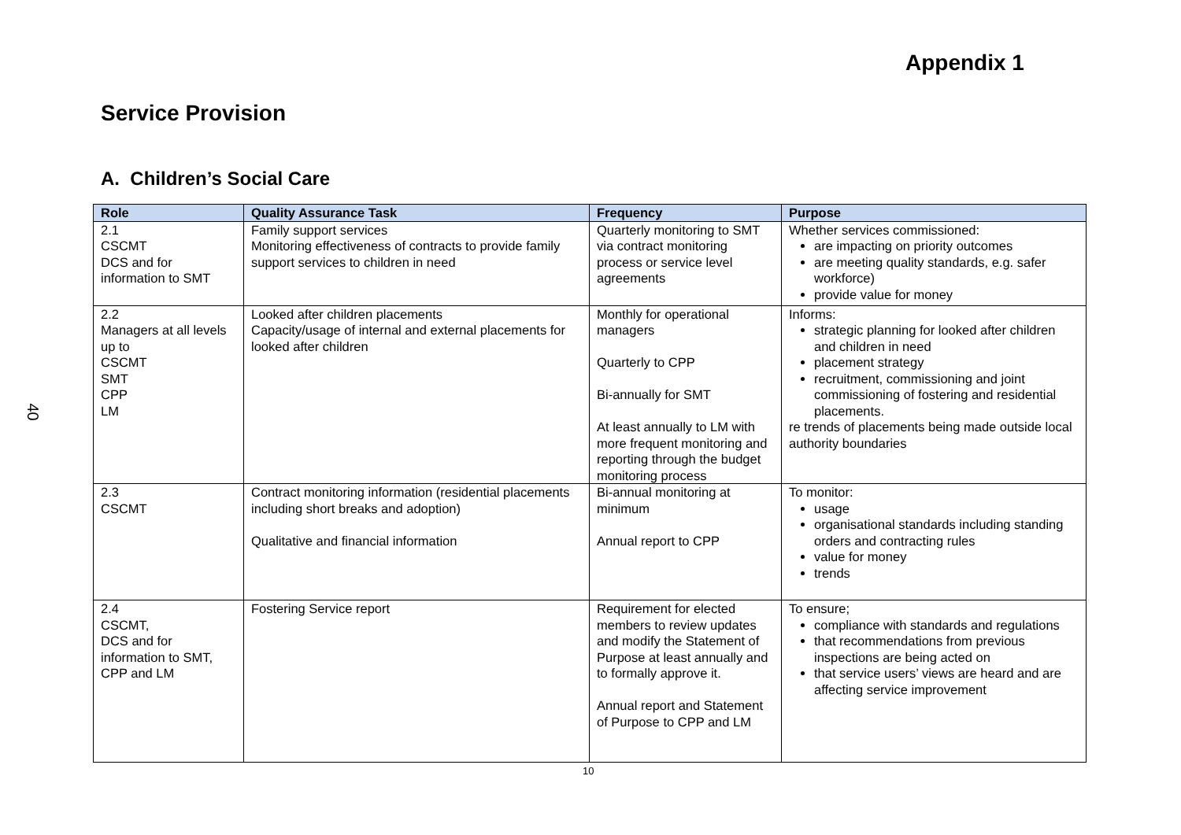40
Appendix 1
Service Provision
A. Children’s Social Care
| Role | Quality Assurance Task | Frequency | Purpose |
| --- | --- | --- | --- |
| 2.1 CSCMT DCS and for information to SMT | Family support services Monitoring effectiveness of contracts to provide family support services to children in need | Quarterly monitoring to SMT via contract monitoring process or service level agreements | Whether services commissioned: are impacting on priority outcomes are meeting quality standards, e.g. safer workforce) provide value for money |
| 2.2 Managers at all levels up to CSCMT SMT CPP LM | Looked after children placements Capacity/usage of internal and external placements for looked after children | Monthly for operational managers Quarterly to CPP Bi-annually for SMT At least annually to LM with more frequent monitoring and reporting through the budget monitoring process | Informs: strategic planning for looked after children and children in need placement strategy recruitment, commissioning and joint commissioning of fostering and residential placements. re trends of placements being made outside local authority boundaries |
| 2.3 CSCMT | Contract monitoring information (residential placements including short breaks and adoption) Qualitative and financial information | Bi-annual monitoring at minimum Annual report to CPP | To monitor: usage organisational standards including standing orders and contracting rules value for money trends |
| 2.4 CSCMT, DCS and for information to SMT, CPP and LM | Fostering Service report | Requirement for elected members to review updates and modify the Statement of Purpose at least annually and to formally approve it. Annual report and Statement of Purpose to CPP and LM | To ensure; compliance with standards and regulations that recommendations from previous inspections are being acted on that service users’ views are heard and are affecting service improvement |
10